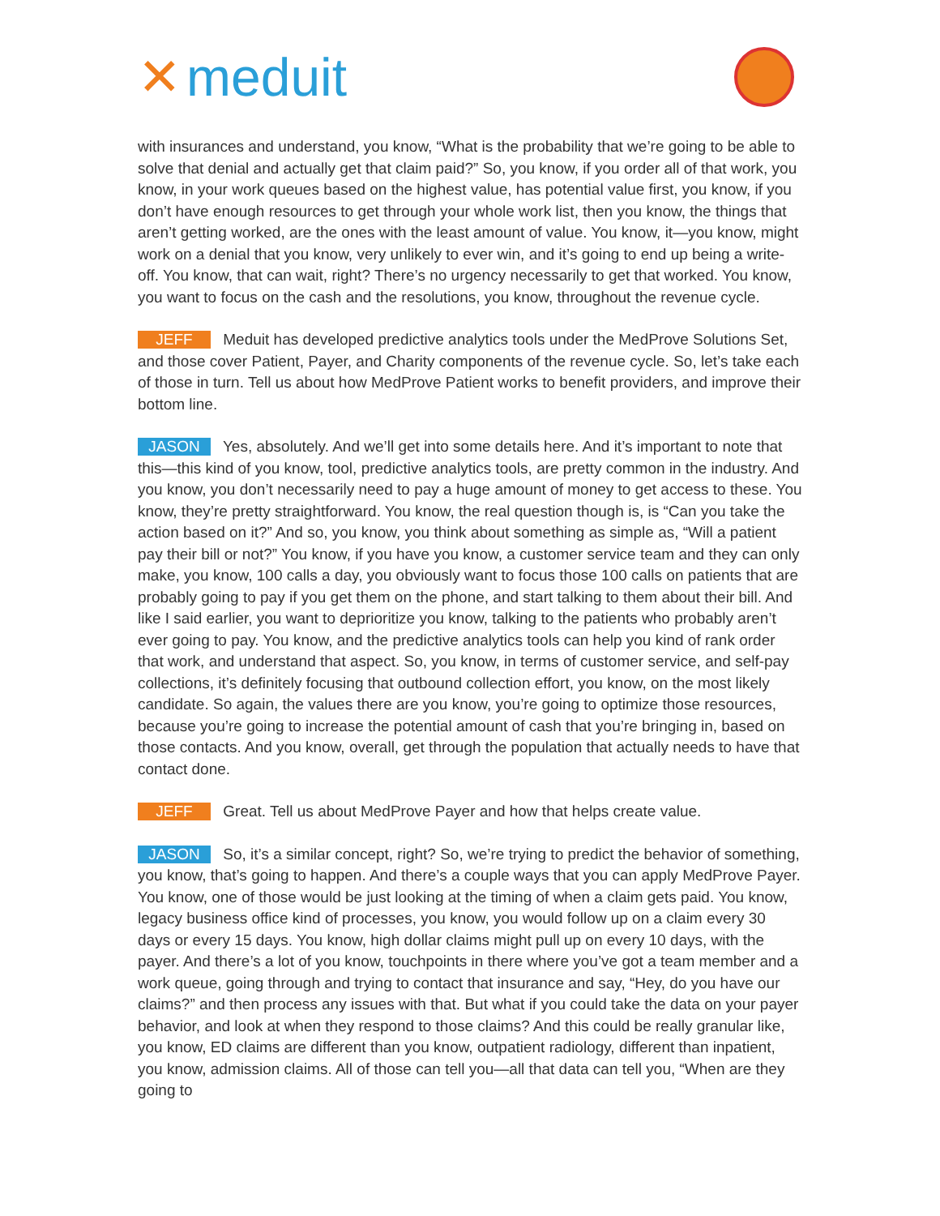✕ meduit
with insurances and understand, you know, “What is the probability that we’re going to be able to solve that denial and actually get that claim paid?” So, you know, if you order all of that work, you know, in your work queues based on the highest value, has potential value first, you know, if you don’t have enough resources to get through your whole work list, then you know, the things that aren’t getting worked, are the ones with the least amount of value. You know, it—you know, might work on a denial that you know, very unlikely to ever win, and it’s going to end up being a write-off. You know, that can wait, right? There’s no urgency necessarily to get that worked. You know, you want to focus on the cash and the resolutions, you know, throughout the revenue cycle.
JEFF Meduit has developed predictive analytics tools under the MedProve Solutions Set, and those cover Patient, Payer, and Charity components of the revenue cycle. So, let’s take each of those in turn. Tell us about how MedProve Patient works to benefit providers, and improve their bottom line.
JASON Yes, absolutely. And we’ll get into some details here. And it’s important to note that this—this kind of you know, tool, predictive analytics tools, are pretty common in the industry. And you know, you don’t necessarily need to pay a huge amount of money to get access to these. You know, they’re pretty straightforward. You know, the real question though is, is “Can you take the action based on it?” And so, you know, you think about something as simple as, “Will a patient pay their bill or not?” You know, if you have you know, a customer service team and they can only make, you know, 100 calls a day, you obviously want to focus those 100 calls on patients that are probably going to pay if you get them on the phone, and start talking to them about their bill. And like I said earlier, you want to deprioritize you know, talking to the patients who probably aren’t ever going to pay. You know, and the predictive analytics tools can help you kind of rank order that work, and understand that aspect. So, you know, in terms of customer service, and self-pay collections, it’s definitely focusing that outbound collection effort, you know, on the most likely candidate. So again, the values there are you know, you’re going to optimize those resources, because you’re going to increase the potential amount of cash that you’re bringing in, based on those contacts. And you know, overall, get through the population that actually needs to have that contact done.
JEFF Great. Tell us about MedProve Payer and how that helps create value.
JASON So, it’s a similar concept, right? So, we’re trying to predict the behavior of something, you know, that’s going to happen. And there’s a couple ways that you can apply MedProve Payer. You know, one of those would be just looking at the timing of when a claim gets paid. You know, legacy business office kind of processes, you know, you would follow up on a claim every 30 days or every 15 days. You know, high dollar claims might pull up on every 10 days, with the payer. And there’s a lot of you know, touchpoints in there where you’ve got a team member and a work queue, going through and trying to contact that insurance and say, “Hey, do you have our claims?” and then process any issues with that. But what if you could take the data on your payer behavior, and look at when they respond to those claims? And this could be really granular like, you know, ED claims are different than you know, outpatient radiology, different than inpatient, you know, admission claims. All of those can tell you—all that data can tell you, “When are they going to